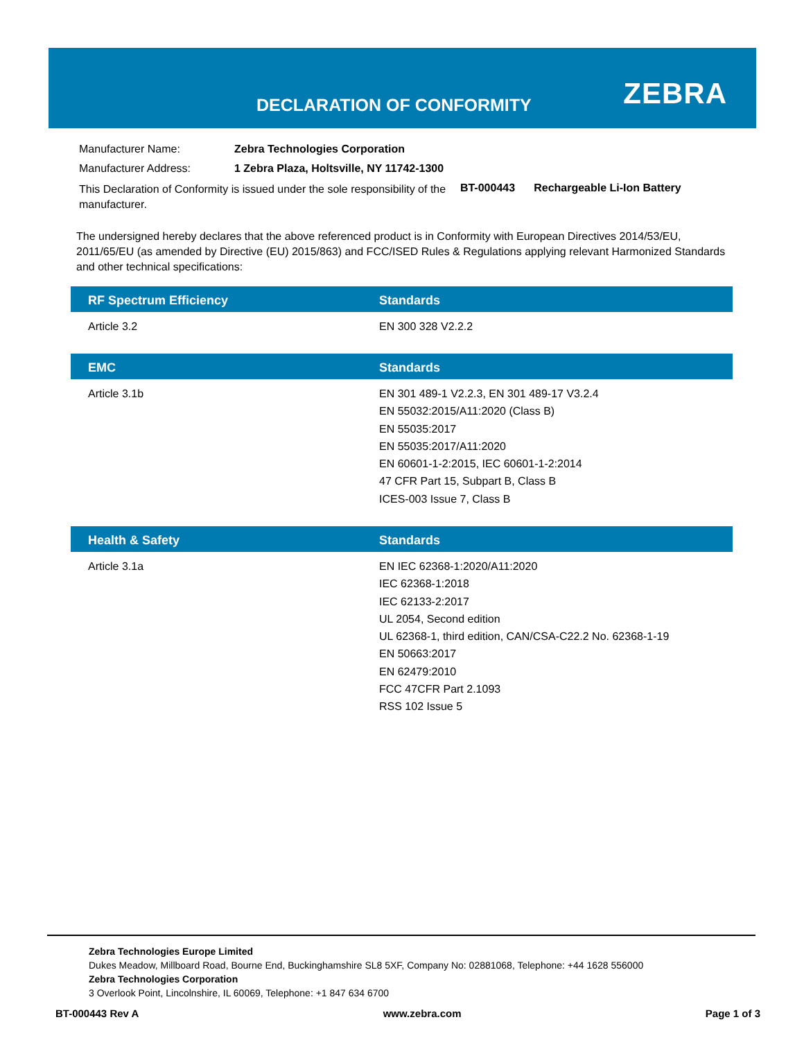DECLARATION OF CONFORMITY ZEBRA
| Manufacturer Name: | Zebra Technologies Corporation | | |
| Manufacturer Address: | 1 Zebra Plaza, Holtsville, NY 11742-1300 | | |
| This Declaration of Conformity is issued under the sole responsibility of the manufacturer. | | BT-000443 | Rechargeable Li-Ion Battery |
The undersigned hereby declares that the above referenced product is in Conformity with European Directives 2014/53/EU, 2011/65/EU (as amended by Directive (EU) 2015/863) and FCC/ISED Rules & Regulations applying relevant Harmonized Standards and other technical specifications:
| RF Spectrum Efficiency | Standards |
| --- | --- |
| Article 3.2 | EN 300 328 V2.2.2 |
| EMC | Standards |
| --- | --- |
| Article 3.1b | EN 301 489-1 V2.2.3, EN 301 489-17 V3.2.4 EN 55032:2015/A11:2020 (Class B) EN 55035:2017 EN 55035:2017/A11:2020 EN 60601-1-2:2015, IEC 60601-1-2:2014 47 CFR Part 15, Subpart B, Class B ICES-003 Issue 7, Class B |
| Health & Safety | Standards |
| --- | --- |
| Article 3.1a | EN IEC 62368-1:2020/A11:2020 IEC 62368-1:2018 IEC 62133-2:2017 UL 2054, Second edition UL 62368-1, third edition, CAN/CSA-C22.2 No. 62368-1-19 EN 50663:2017 EN 62479:2010 FCC 47CFR Part 2.1093 RSS 102 Issue 5 |
Zebra Technologies Europe Limited
Dukes Meadow, Millboard Road, Bourne End, Buckinghamshire SL8 5XF, Company No: 02881068, Telephone: +44 1628 556000
Zebra Technologies Corporation
3 Overlook Point, Lincolnshire, IL 60069, Telephone: +1 847 634 6700
BT-000443 Rev A www.zebra.com Page 1 of 3